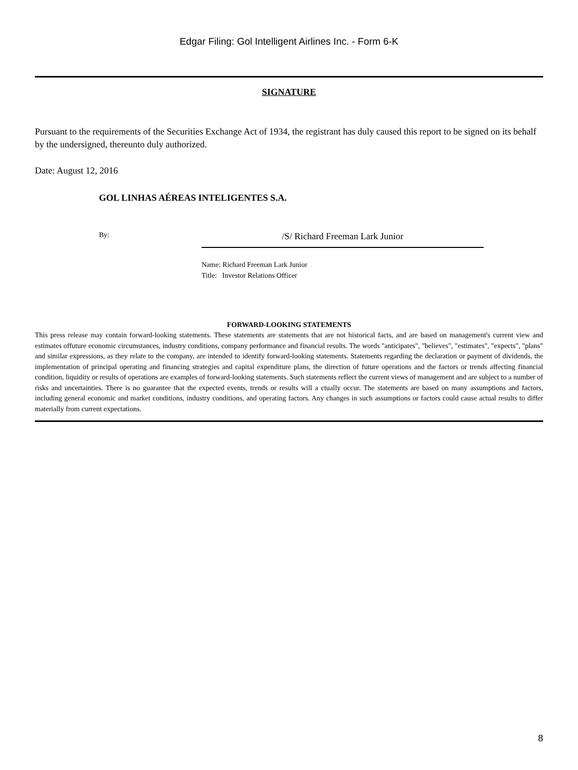Edgar Filing: Gol Intelligent Airlines Inc. - Form 6-K
SIGNATURE
Pursuant to the requirements of the Securities Exchange Act of 1934, the registrant has duly caused this report to be signed on its behalf by the undersigned, thereunto duly authorized.
Date: August 12, 2016
GOL LINHAS AÉREAS INTELIGENTES S.A.
By:
/S/ Richard Freeman Lark Junior
Name: Richard Freeman Lark Junior
Title: Investor Relations Officer
FORWARD-LOOKING STATEMENTS
This press release may contain forward-looking statements. These statements are statements that are not historical facts, and are based on management's current view and estimates offuture economic circumstances, industry conditions, company performance and financial results. The words "anticipates", "believes", "estimates", "expects", "plans" and similar expressions, as they relate to the company, are intended to identify forward-looking statements. Statements regarding the declaration or payment of dividends, the implementation of principal operating and financing strategies and capital expenditure plans, the direction of future operations and the factors or trends affecting financial condition, liquidity or results of operations are examples of forward-looking statements. Such statements reflect the current views of management and are subject to a number of risks and uncertainties. There is no guarantee that the expected events, trends or results will a ctually occur. The statements are based on many assumptions and factors, including general economic and market conditions, industry conditions, and operating factors. Any changes in such assumptions or factors could cause actual results to differ materially from current expectations.
8